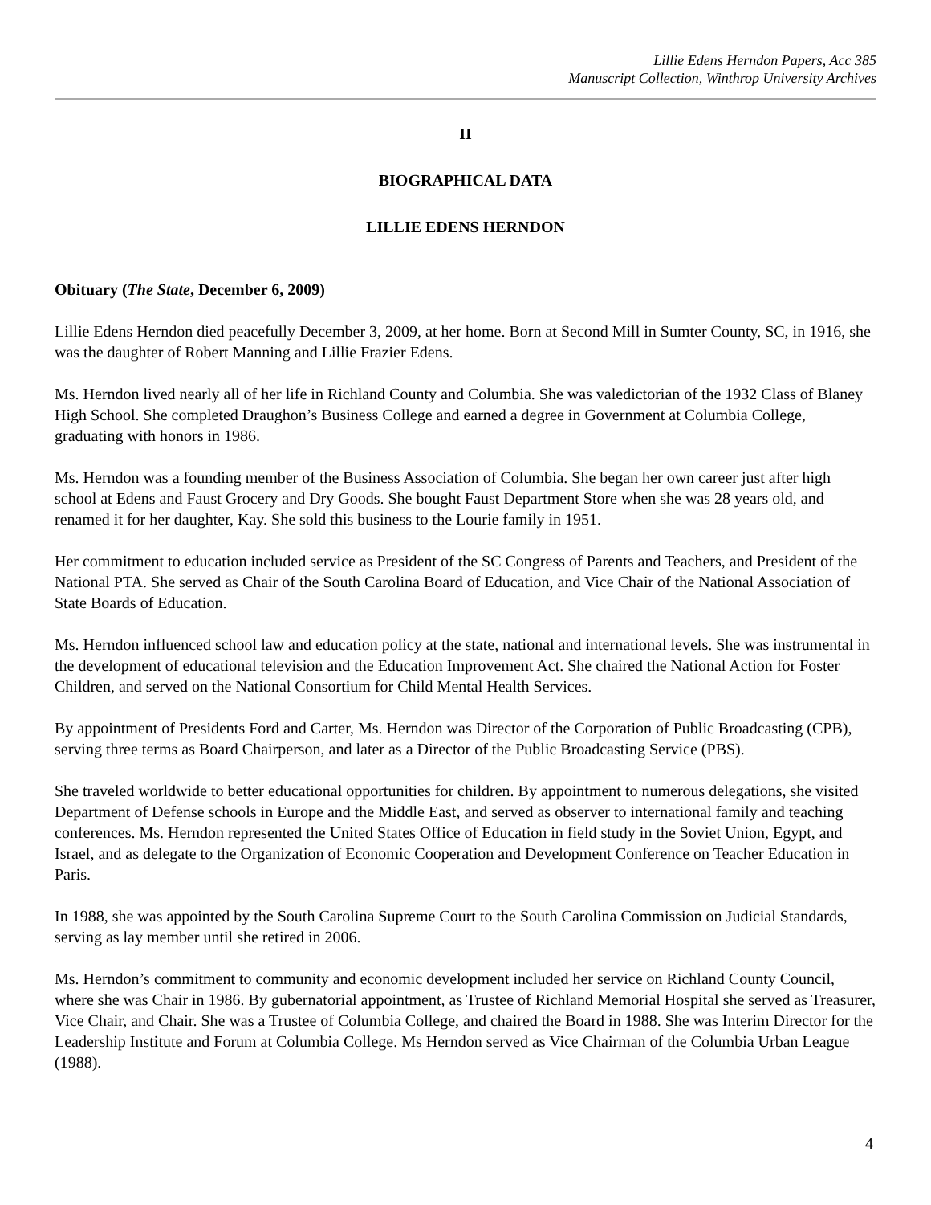Lillie Edens Herndon Papers, Acc 385
Manuscript Collection, Winthrop University Archives
II
BIOGRAPHICAL DATA
LILLIE EDENS HERNDON
Obituary (The State, December 6, 2009)
Lillie Edens Herndon died peacefully December 3, 2009, at her home. Born at Second Mill in Sumter County, SC, in 1916, she was the daughter of Robert Manning and Lillie Frazier Edens.
Ms. Herndon lived nearly all of her life in Richland County and Columbia. She was valedictorian of the 1932 Class of Blaney High School. She completed Draughon’s Business College and earned a degree in Government at Columbia College, graduating with honors in 1986.
Ms. Herndon was a founding member of the Business Association of Columbia. She began her own career just after high school at Edens and Faust Grocery and Dry Goods. She bought Faust Department Store when she was 28 years old, and renamed it for her daughter, Kay. She sold this business to the Lourie family in 1951.
Her commitment to education included service as President of the SC Congress of Parents and Teachers, and President of the National PTA. She served as Chair of the South Carolina Board of Education, and Vice Chair of the National Association of State Boards of Education.
Ms. Herndon influenced school law and education policy at the state, national and international levels. She was instrumental in the development of educational television and the Education Improvement Act. She chaired the National Action for Foster Children, and served on the National Consortium for Child Mental Health Services.
By appointment of Presidents Ford and Carter, Ms. Herndon was Director of the Corporation of Public Broadcasting (CPB), serving three terms as Board Chairperson, and later as a Director of the Public Broadcasting Service (PBS).
She traveled worldwide to better educational opportunities for children. By appointment to numerous delegations, she visited Department of Defense schools in Europe and the Middle East, and served as observer to international family and teaching conferences. Ms. Herndon represented the United States Office of Education in field study in the Soviet Union, Egypt, and Israel, and as delegate to the Organization of Economic Cooperation and Development Conference on Teacher Education in Paris.
In 1988, she was appointed by the South Carolina Supreme Court to the South Carolina Commission on Judicial Standards, serving as lay member until she retired in 2006.
Ms. Herndon’s commitment to community and economic development included her service on Richland County Council, where she was Chair in 1986. By gubernatorial appointment, as Trustee of Richland Memorial Hospital she served as Treasurer, Vice Chair, and Chair. She was a Trustee of Columbia College, and chaired the Board in 1988. She was Interim Director for the Leadership Institute and Forum at Columbia College. Ms Herndon served as Vice Chairman of the Columbia Urban League (1988).
4